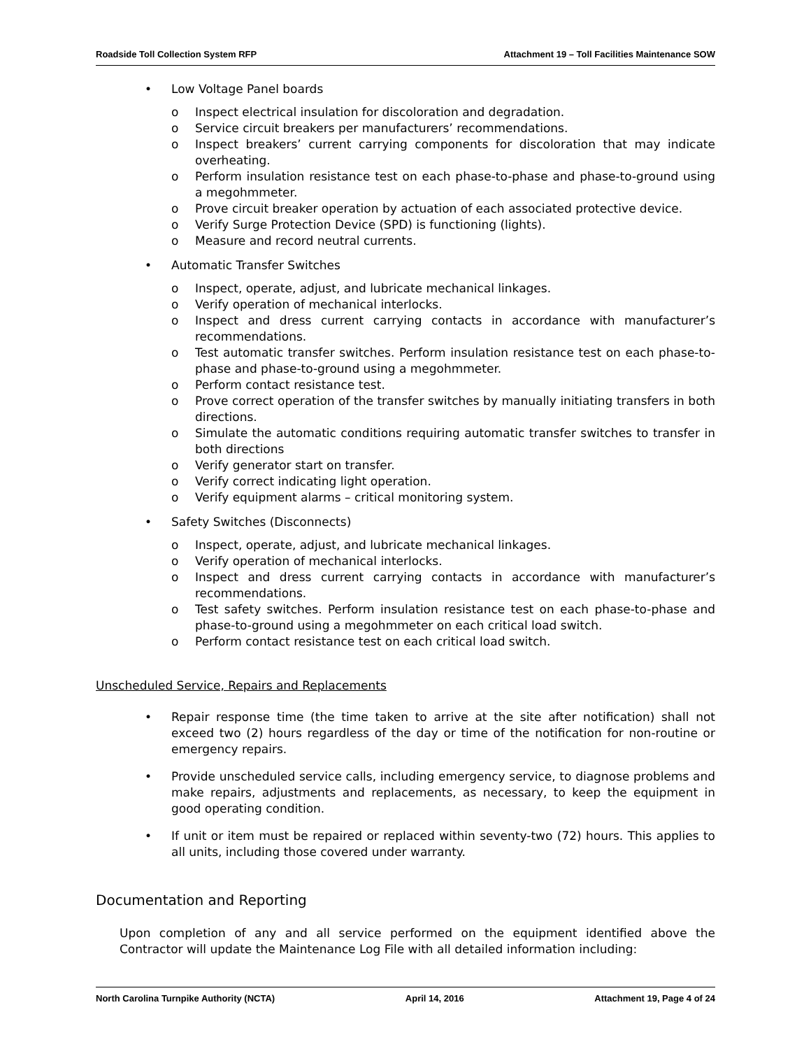Roadside Toll Collection System RFP Attachment 19 – Toll Facilities Maintenance SOW
• Low Voltage Panel boards
o Inspect electrical insulation for discoloration and degradation.
o Service circuit breakers per manufacturers’ recommendations.
o Inspect breakers’ current carrying components for discoloration that may indicate overheating.
o Perform insulation resistance test on each phase-to-phase and phase-to-ground using a megohmmeter.
o Prove circuit breaker operation by actuation of each associated protective device.
o Verify Surge Protection Device (SPD) is functioning (lights).
o Measure and record neutral currents.
• Automatic Transfer Switches
o Inspect, operate, adjust, and lubricate mechanical linkages.
o Verify operation of mechanical interlocks.
o Inspect and dress current carrying contacts in accordance with manufacturer’s recommendations.
o Test automatic transfer switches. Perform insulation resistance test on each phase-to-phase and phase-to-ground using a megohmmeter.
o Perform contact resistance test.
o Prove correct operation of the transfer switches by manually initiating transfers in both directions.
o Simulate the automatic conditions requiring automatic transfer switches to transfer in both directions
o Verify generator start on transfer.
o Verify correct indicating light operation.
o Verify equipment alarms – critical monitoring system.
• Safety Switches (Disconnects)
o Inspect, operate, adjust, and lubricate mechanical linkages.
o Verify operation of mechanical interlocks.
o Inspect and dress current carrying contacts in accordance with manufacturer’s recommendations.
o Test safety switches. Perform insulation resistance test on each phase-to-phase and phase-to-ground using a megohmmeter on each critical load switch.
o Perform contact resistance test on each critical load switch.
Unscheduled Service, Repairs and Replacements
• Repair response time (the time taken to arrive at the site after notification) shall not exceed two (2) hours regardless of the day or time of the notification for non-routine or emergency repairs.
• Provide unscheduled service calls, including emergency service, to diagnose problems and make repairs, adjustments and replacements, as necessary, to keep the equipment in good operating condition.
• If unit or item must be repaired or replaced within seventy-two (72) hours. This applies to all units, including those covered under warranty.
Documentation and Reporting
Upon completion of any and all service performed on the equipment identified above the Contractor will update the Maintenance Log File with all detailed information including:
North Carolina Turnpike Authority (NCTA) April 14, 2016 Attachment 19, Page 4 of 24